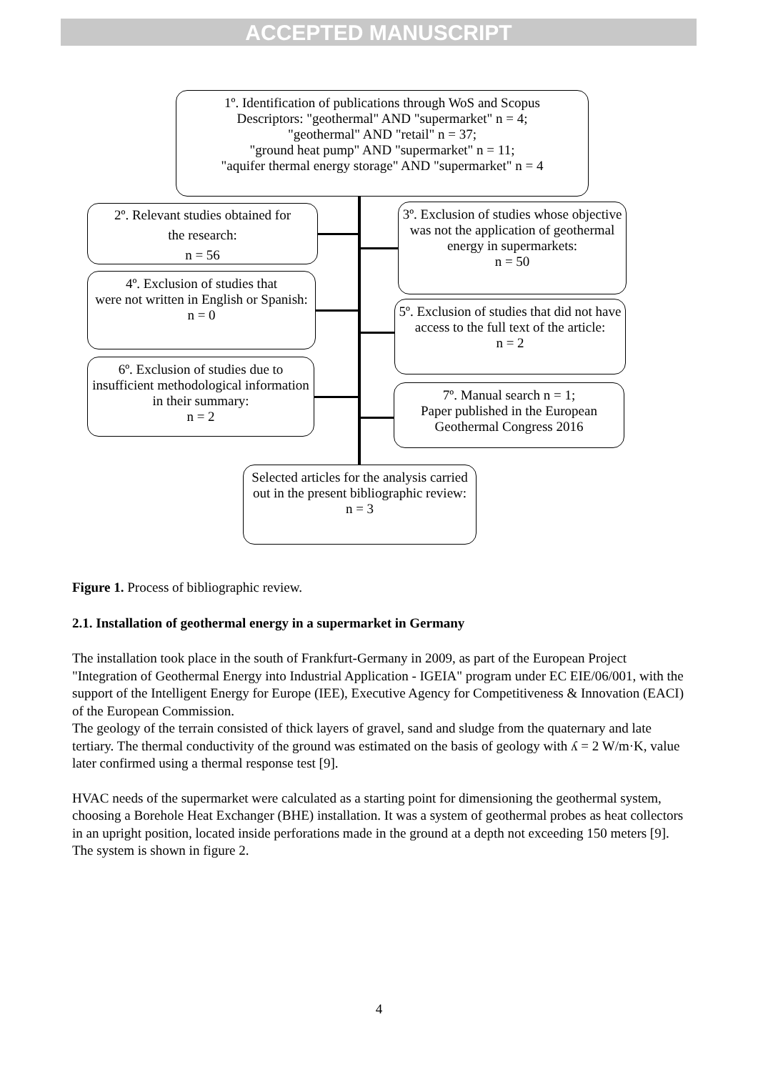ACCEPTED MANUSCRIPT
1º. Identification of publications through WoS and Scopus
Descriptors: "geothermal" AND "supermarket" n = 4;
"geothermal" AND "retail" n = 37;
"ground heat pump" AND "supermarket" n = 11;
"aquifer thermal energy storage" AND "supermarket" n = 4
2º. Relevant studies obtained for
the research:
n = 56
3º. Exclusion of studies whose objective was not the application of geothermal energy in supermarkets:
n = 50
4º. Exclusion of studies that
were not written in English or Spanish:
n = 0
5º. Exclusion of studies that did not have access to the full text of the article:
n = 2
6º. Exclusion of studies due to insufficient methodological information in their summary:
n = 2
7º. Manual search n = 1;
Paper published in the European Geothermal Congress 2016
Selected articles for the analysis carried out in the present bibliographic review:
n = 3
Figure 1. Process of bibliographic review.
2.1. Installation of geothermal energy in a supermarket in Germany
The installation took place in the south of Frankfurt-Germany in 2009, as part of the European Project "Integration of Geothermal Energy into Industrial Application - IGEIA" program under EC EIE/06/001, with the support of the Intelligent Energy for Europe (IEE), Executive Agency for Competitiveness & Innovation (EACI) of the European Commission.
The geology of the terrain consisted of thick layers of gravel, sand and sludge from the quaternary and late tertiary. The thermal conductivity of the ground was estimated on the basis of geology with ʎ = 2 W/m·K, value later confirmed using a thermal response test [9].
HVAC needs of the supermarket were calculated as a starting point for dimensioning the geothermal system, choosing a Borehole Heat Exchanger (BHE) installation. It was a system of geothermal probes as heat collectors in an upright position, located inside perforations made in the ground at a depth not exceeding 150 meters [9]. The system is shown in figure 2.
4